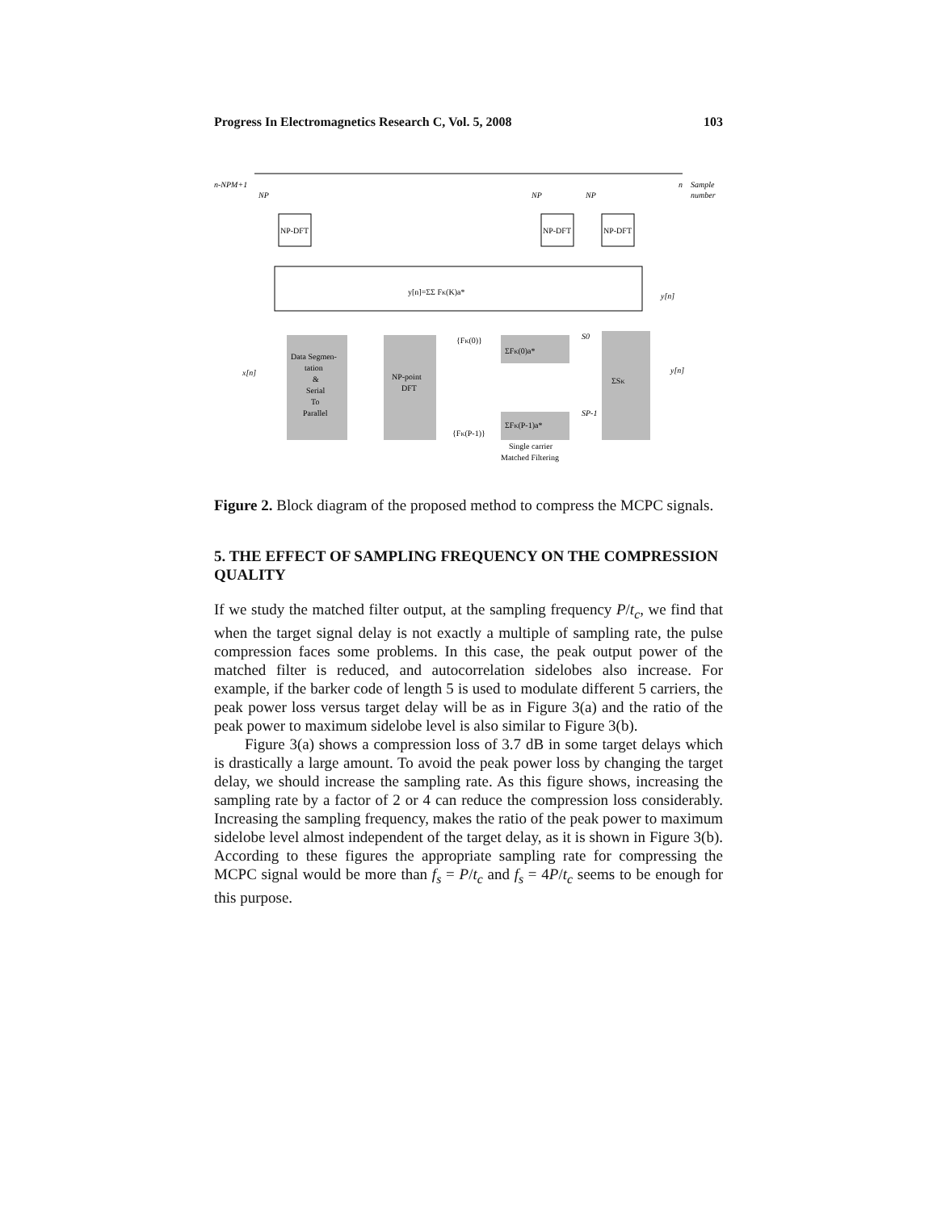Progress In Electromagnetics Research C, Vol. 5, 2008 103
n-NPM+1
n
Sample
number
NP
NP
NP
NP-DFT
NP-DFT
NP-DFT
y[n]=ΣΣ FK(K)a*
y[n]
Data Segmen-
tation
&
Serial
To
Parallel
NP-point
DFT
ΣFK(0)a*
ΣFK(P-1)a*
ΣSK
x[n]
y[n]
S0
SP-1
{FK(0)}
{FK(P-1)}
Single carrier
Matched Filtering
Figure 2. Block diagram of the proposed method to compress the MCPC signals.
5. THE EFFECT OF SAMPLING FREQUENCY ON THE COMPRESSION QUALITY
If we study the matched filter output, at the sampling frequency P/t<sub>c</sub>, we find that when the target signal delay is not exactly a multiple of sampling rate, the pulse compression faces some problems. In this case, the peak output power of the matched filter is reduced, and autocorrelation sidelobes also increase. For example, if the barker code of length 5 is used to modulate different 5 carriers, the peak power loss versus target delay will be as in Figure 3(a) and the ratio of the peak power to maximum sidelobe level is also similar to Figure 3(b).
Figure 3(a) shows a compression loss of 3.7 dB in some target delays which is drastically a large amount. To avoid the peak power loss by changing the target delay, we should increase the sampling rate. As this figure shows, increasing the sampling rate by a factor of 2 or 4 can reduce the compression loss considerably. Increasing the sampling frequency, makes the ratio of the peak power to maximum sidelobe level almost independent of the target delay, as it is shown in Figure 3(b). According to these figures the appropriate sampling rate for compressing the MCPC signal would be more than f<sub>s</sub> = P/t<sub>c</sub> and f<sub>s</sub> = 4P/t<sub>c</sub> seems to be enough for this purpose.